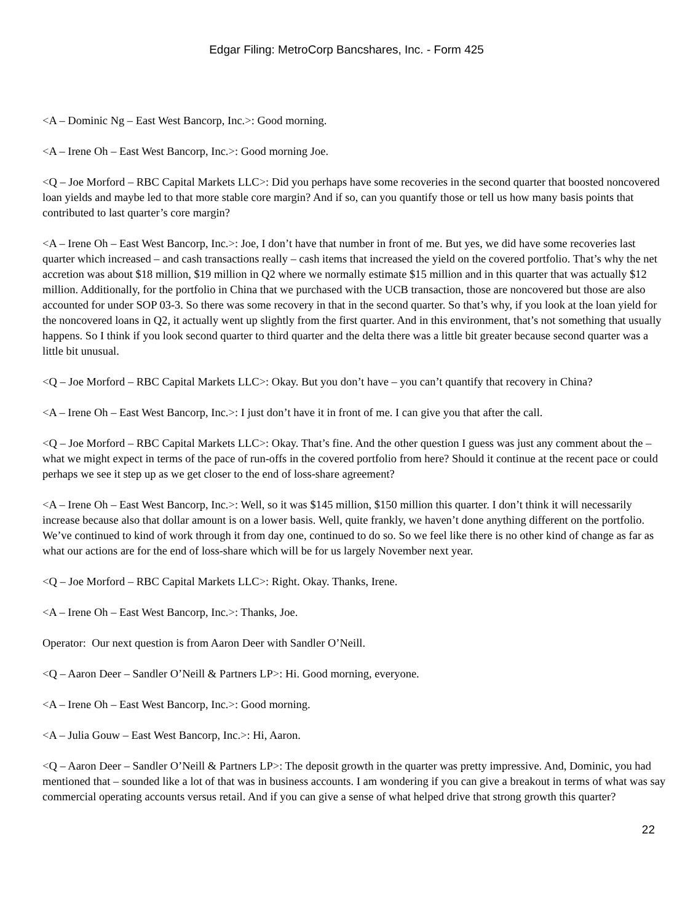Edgar Filing: MetroCorp Bancshares, Inc. - Form 425
<A – Dominic Ng – East West Bancorp, Inc.>: Good morning.
<A – Irene Oh – East West Bancorp, Inc.>: Good morning Joe.
<Q – Joe Morford – RBC Capital Markets LLC>: Did you perhaps have some recoveries in the second quarter that boosted noncovered loan yields and maybe led to that more stable core margin? And if so, can you quantify those or tell us how many basis points that contributed to last quarter’s core margin?
<A – Irene Oh – East West Bancorp, Inc.>: Joe, I don’t have that number in front of me. But yes, we did have some recoveries last quarter which increased – and cash transactions really – cash items that increased the yield on the covered portfolio. That’s why the net accretion was about $18 million, $19 million in Q2 where we normally estimate $15 million and in this quarter that was actually $12 million. Additionally, for the portfolio in China that we purchased with the UCB transaction, those are noncovered but those are also accounted for under SOP 03-3. So there was some recovery in that in the second quarter. So that’s why, if you look at the loan yield for the noncovered loans in Q2, it actually went up slightly from the first quarter. And in this environment, that’s not something that usually happens. So I think if you look second quarter to third quarter and the delta there was a little bit greater because second quarter was a little bit unusual.
<Q – Joe Morford – RBC Capital Markets LLC>: Okay. But you don’t have – you can’t quantify that recovery in China?
<A – Irene Oh – East West Bancorp, Inc.>: I just don’t have it in front of me. I can give you that after the call.
<Q – Joe Morford – RBC Capital Markets LLC>: Okay. That’s fine. And the other question I guess was just any comment about the – what we might expect in terms of the pace of run-offs in the covered portfolio from here? Should it continue at the recent pace or could perhaps we see it step up as we get closer to the end of loss-share agreement?
<A – Irene Oh – East West Bancorp, Inc.>: Well, so it was $145 million, $150 million this quarter. I don’t think it will necessarily increase because also that dollar amount is on a lower basis. Well, quite frankly, we haven’t done anything different on the portfolio. We’ve continued to kind of work through it from day one, continued to do so. So we feel like there is no other kind of change as far as what our actions are for the end of loss-share which will be for us largely November next year.
<Q – Joe Morford – RBC Capital Markets LLC>: Right. Okay. Thanks, Irene.
<A – Irene Oh – East West Bancorp, Inc.>: Thanks, Joe.
Operator: Our next question is from Aaron Deer with Sandler O’Neill.
<Q – Aaron Deer – Sandler O’Neill & Partners LP>: Hi. Good morning, everyone.
<A – Irene Oh – East West Bancorp, Inc.>: Good morning.
<A – Julia Gouw – East West Bancorp, Inc.>: Hi, Aaron.
<Q – Aaron Deer – Sandler O’Neill & Partners LP>: The deposit growth in the quarter was pretty impressive. And, Dominic, you had mentioned that – sounded like a lot of that was in business accounts. I am wondering if you can give a breakout in terms of what was say commercial operating accounts versus retail. And if you can give a sense of what helped drive that strong growth this quarter?
22